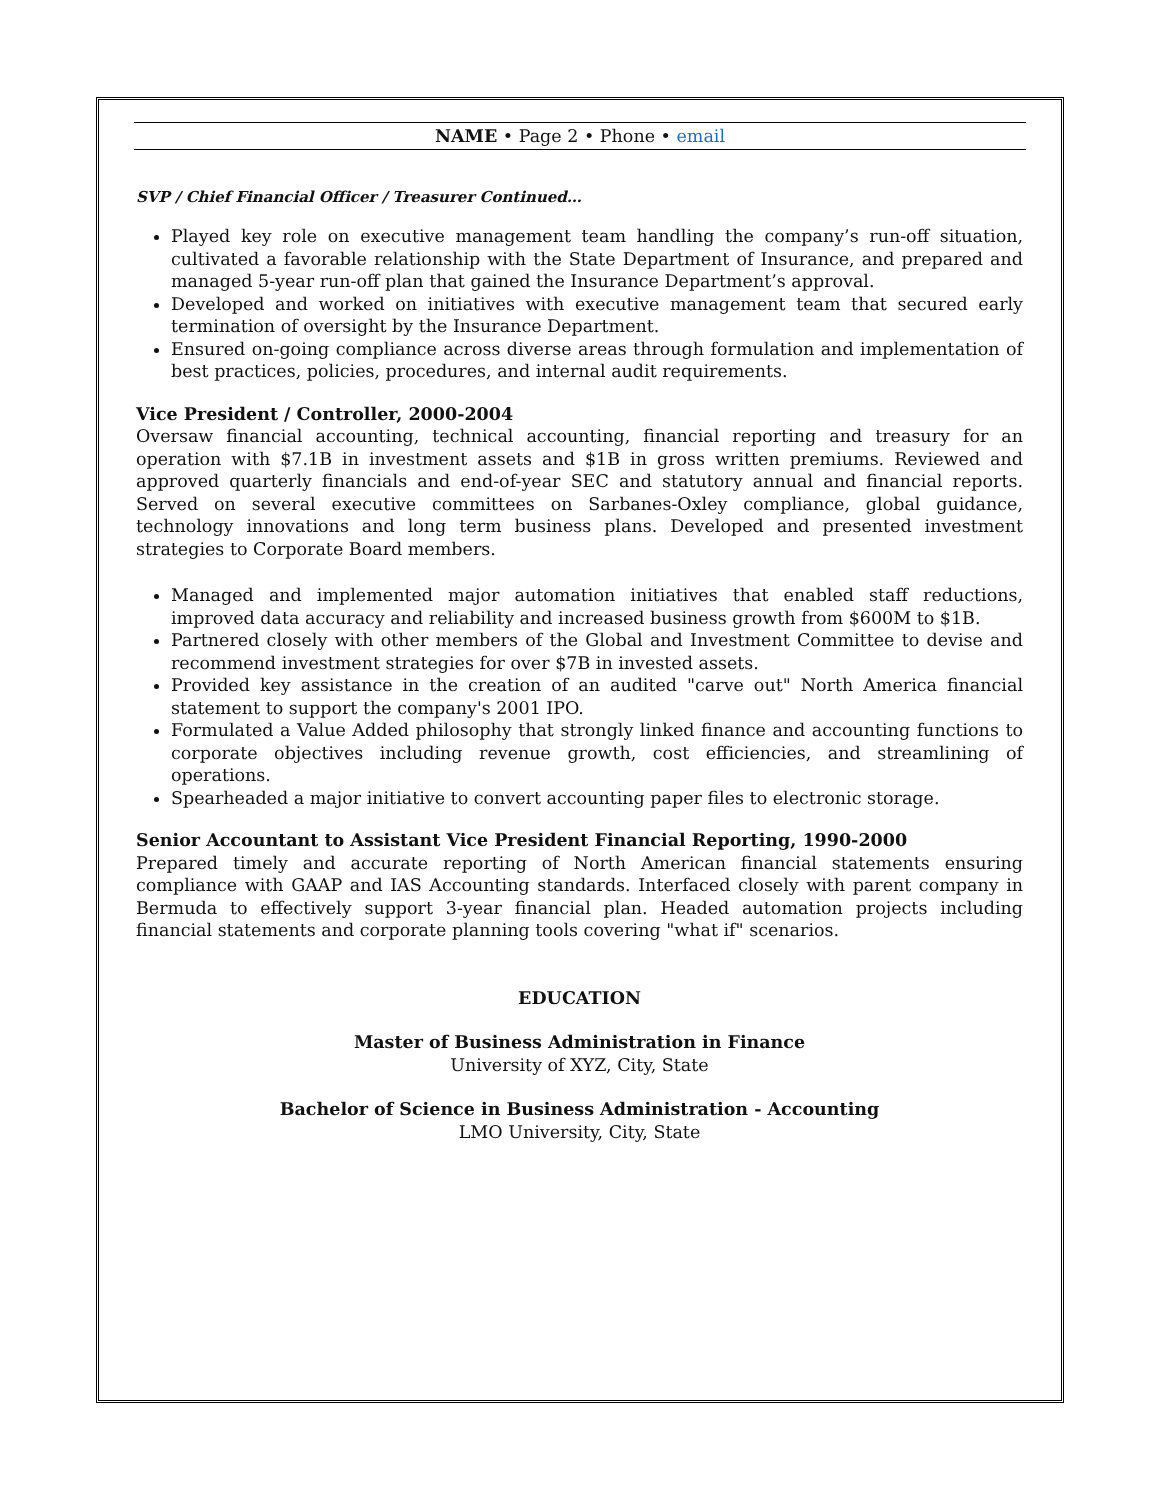NAME • Page 2 • Phone • email
SVP / Chief Financial Officer / Treasurer Continued…
Played key role on executive management team handling the company’s run-off situation, cultivated a favorable relationship with the State Department of Insurance, and prepared and managed 5-year run-off plan that gained the Insurance Department’s approval.
Developed and worked on initiatives with executive management team that secured early termination of oversight by the Insurance Department.
Ensured on-going compliance across diverse areas through formulation and implementation of best practices, policies, procedures, and internal audit requirements.
Vice President / Controller, 2000-2004
Oversaw financial accounting, technical accounting, financial reporting and treasury for an operation with $7.1B in investment assets and $1B in gross written premiums. Reviewed and approved quarterly financials and end-of-year SEC and statutory annual and financial reports. Served on several executive committees on Sarbanes-Oxley compliance, global guidance, technology innovations and long term business plans. Developed and presented investment strategies to Corporate Board members.
Managed and implemented major automation initiatives that enabled staff reductions, improved data accuracy and reliability and increased business growth from $600M to $1B.
Partnered closely with other members of the Global and Investment Committee to devise and recommend investment strategies for over $7B in invested assets.
Provided key assistance in the creation of an audited "carve out" North America financial statement to support the company's 2001 IPO.
Formulated a Value Added philosophy that strongly linked finance and accounting functions to corporate objectives including revenue growth, cost efficiencies, and streamlining of operations.
Spearheaded a major initiative to convert accounting paper files to electronic storage.
Senior Accountant to Assistant Vice President Financial Reporting, 1990-2000
Prepared timely and accurate reporting of North American financial statements ensuring compliance with GAAP and IAS Accounting standards. Interfaced closely with parent company in Bermuda to effectively support 3-year financial plan. Headed automation projects including financial statements and corporate planning tools covering "what if" scenarios.
EDUCATION
Master of Business Administration in Finance
University of XYZ, City, State
Bachelor of Science in Business Administration - Accounting
LMO University, City, State